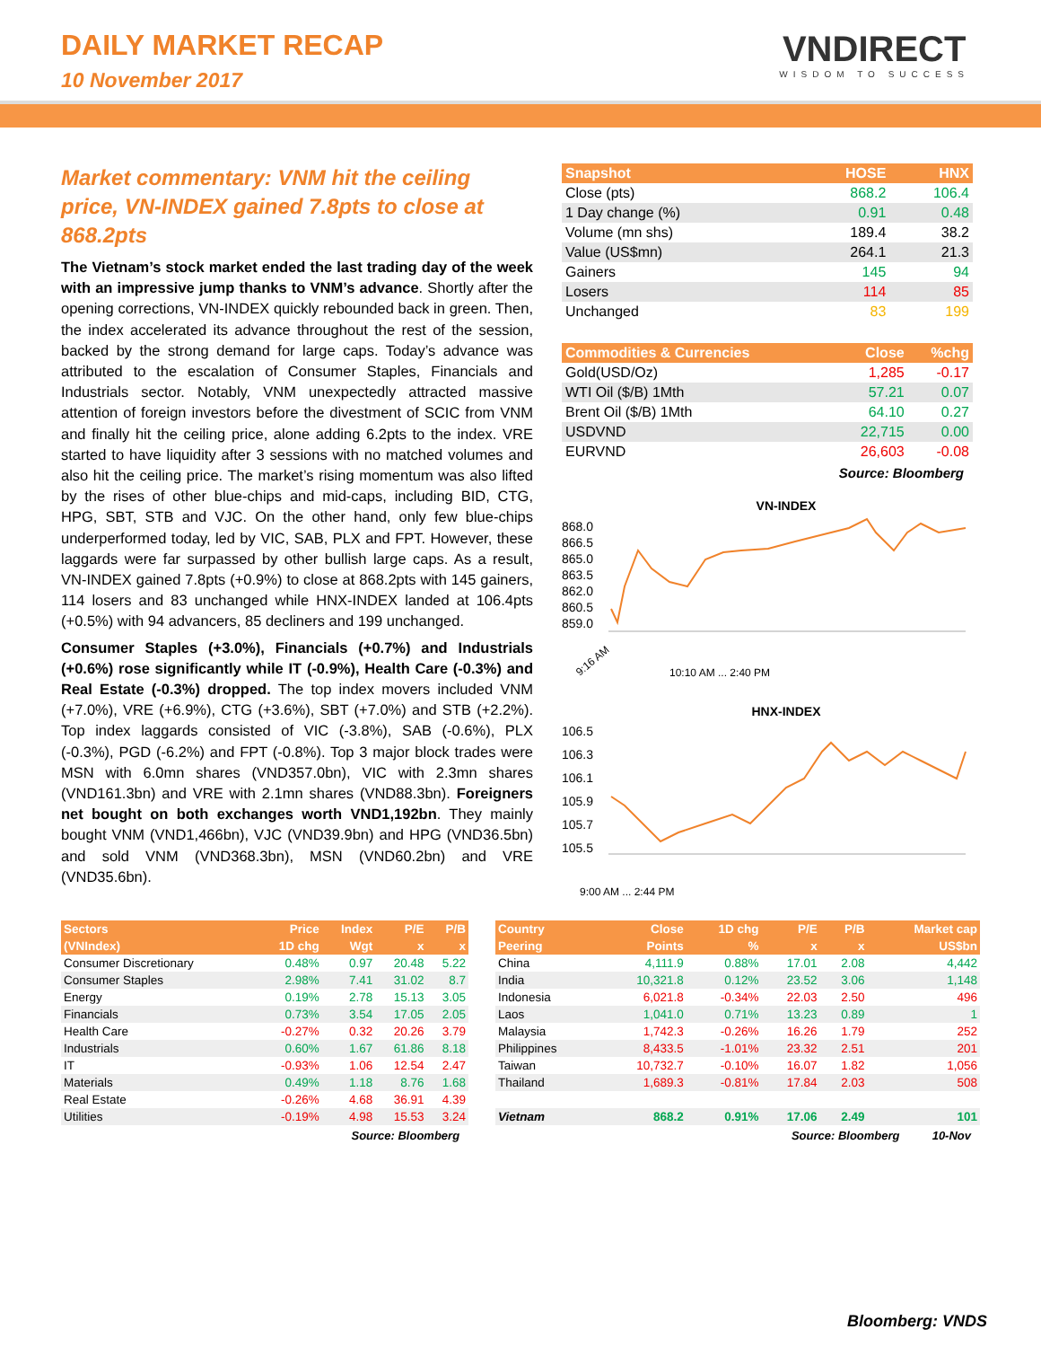DAILY MARKET RECAP
10 November 2017
VNDIRECT
WISDOM TO SUCCESS
Market commentary: VNM hit the ceiling price, VN-INDEX gained 7.8pts to close at 868.2pts
The Vietnam’s stock market ended the last trading day of the week with an impressive jump thanks to VNM’s advance. Shortly after the opening corrections, VN-INDEX quickly rebounded back in green. Then, the index accelerated its advance throughout the rest of the session, backed by the strong demand for large caps. Today’s advance was attributed to the escalation of Consumer Staples, Financials and Industrials sector. Notably, VNM unexpectedly attracted massive attention of foreign investors before the divestment of SCIC from VNM and finally hit the ceiling price, alone adding 6.2pts to the index. VRE started to have liquidity after 3 sessions with no matched volumes and also hit the ceiling price. The market’s rising momentum was also lifted by the rises of other blue-chips and mid-caps, including BID, CTG, HPG, SBT, STB and VJC. On the other hand, only few blue-chips underperformed today, led by VIC, SAB, PLX and FPT. However, these laggards were far surpassed by other bullish large caps. As a result, VN-INDEX gained 7.8pts (+0.9%) to close at 868.2pts with 145 gainers, 114 losers and 83 unchanged while HNX-INDEX landed at 106.4pts (+0.5%) with 94 advancers, 85 decliners and 199 unchanged.
Consumer Staples (+3.0%), Financials (+0.7%) and Industrials (+0.6%) rose significantly while IT (-0.9%), Health Care (-0.3%) and Real Estate (-0.3%) dropped. The top index movers included VNM (+7.0%), VRE (+6.9%), CTG (+3.6%), SBT (+7.0%) and STB (+2.2%). Top index laggards consisted of VIC (-3.8%), SAB (-0.6%), PLX (-0.3%), PGD (-6.2%) and FPT (-0.8%). Top 3 major block trades were MSN with 6.0mn shares (VND357.0bn), VIC with 2.3mn shares (VND161.3bn) and VRE with 2.1mn shares (VND88.3bn). Foreigners net bought on both exchanges worth VND1,192bn. They mainly bought VNM (VND1,466bn), VJC (VND39.9bn) and HPG (VND36.5bn) and sold VNM (VND368.3bn), MSN (VND60.2bn) and VRE (VND35.6bn).
| Snapshot | HOSE | HNX |
| --- | --- | --- |
| Close (pts) | 868.2 | 106.4 |
| 1 Day change (%) | 0.91 | 0.48 |
| Volume (mn shs) | 189.4 | 38.2 |
| Value (US$mn) | 264.1 | 21.3 |
| Gainers | 145 | 94 |
| Losers | 114 | 85 |
| Unchanged | 83 | 199 |
| Commodities & Currencies | Close | %chg |
| --- | --- | --- |
| Gold(USD/Oz) | 1,285 | -0.17 |
| WTI Oil ($/B) 1Mth | 57.21 | 0.07 |
| Brent Oil ($/B) 1Mth | 64.10 | 0.27 |
| USDVND | 22,715 | 0.00 |
| EURVND | 26,603 | -0.08 |
Source: Bloomberg
VN-INDEX
868.0
866.5
865.0
863.5
862.0
860.5
859.0
9:16 AM
10:10 AM ... 2:40 PM
HNX-INDEX
106.5
106.3
106.1
105.9
105.7
105.5
9:00 AM ... 2:44 PM
| Sectors | Price | Index | P/E | P/B |
| --- | --- | --- | --- | --- |
| (VNIndex) | 1D chg | Wgt | x | x |
| Consumer Discretionary | 0.48% | 0.97 | 20.48 | 5.22 |
| Consumer Staples | 2.98% | 7.41 | 31.02 | 8.7 |
| Energy | 0.19% | 2.78 | 15.13 | 3.05 |
| Financials | 0.73% | 3.54 | 17.05 | 2.05 |
| Health Care | -0.27% | 0.32 | 20.26 | 3.79 |
| Industrials | 0.60% | 1.67 | 61.86 | 8.18 |
| IT | -0.93% | 1.06 | 12.54 | 2.47 |
| Materials | 0.49% | 1.18 | 8.76 | 1.68 |
| Real Estate | -0.26% | 4.68 | 36.91 | 4.39 |
| Utilities | -0.19% | 4.98 | 15.53 | 3.24 |
Source: Bloomberg
| Country | Close | 1D chg | P/E | P/B | Market cap |
| --- | --- | --- | --- | --- | --- |
| Peering | Points | % | x | x | US$bn |
| China | 4,111.9 | 0.88% | 17.01 | 2.08 | 4,442 |
| India | 10,321.8 | 0.12% | 23.52 | 3.06 | 1,148 |
| Indonesia | 6,021.8 | -0.34% | 22.03 | 2.50 | 496 |
| Laos | 1,041.0 | 0.71% | 13.23 | 0.89 | 1 |
| Malaysia | 1,742.3 | -0.26% | 16.26 | 1.79 | 252 |
| Philippines | 8,433.5 | -1.01% | 23.32 | 2.51 | 201 |
| Taiwan | 10,732.7 | -0.10% | 16.07 | 1.82 | 1,056 |
| Thailand | 1,689.3 | -0.81% | 17.84 | 2.03 | 508 |
| Vietnam | 868.2 | 0.91% | 17.06 | 2.49 | 101 |
Source: Bloomberg 10-Nov
Bloomberg: VNDS